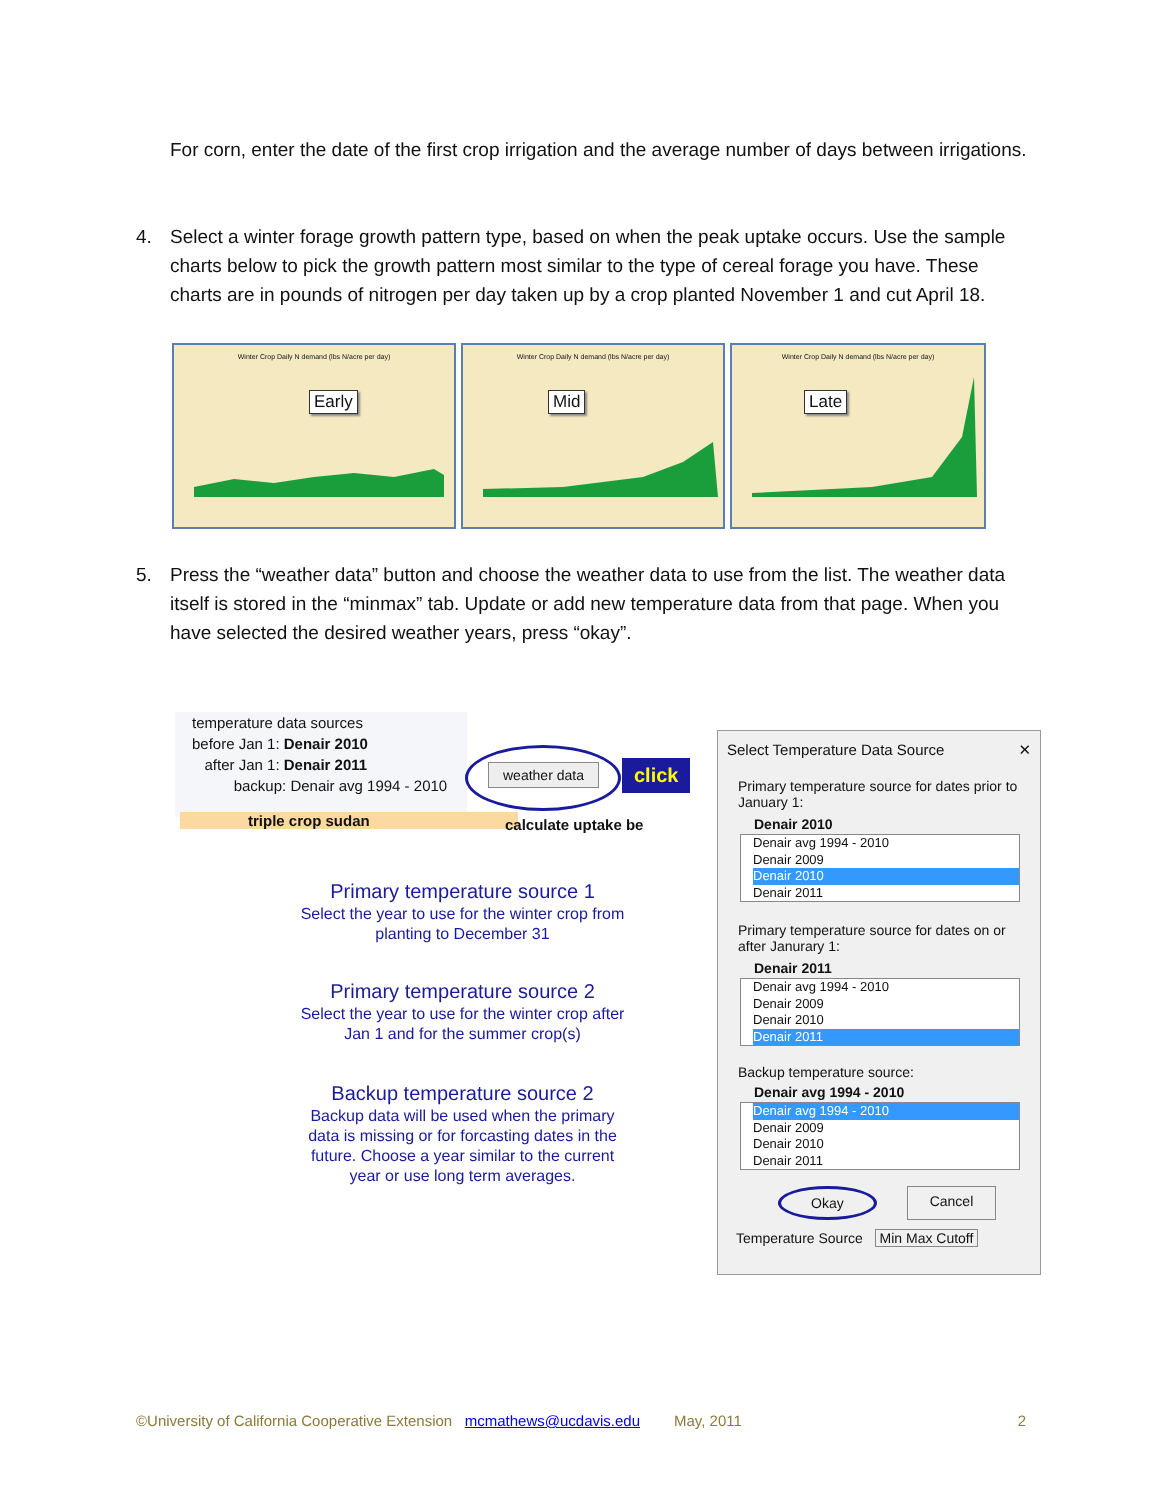For corn, enter the date of the first crop irrigation and the average number of days between irrigations.
4. Select a winter forage growth pattern type, based on when the peak uptake occurs. Use the sample charts below to pick the growth pattern most similar to the type of cereal forage you have. These charts are in pounds of nitrogen per day taken up by a crop planted November 1 and cut April 18.
Winter Crop Daily N demand (lbs N/acre per day)
Early
Winter Crop Daily N demand (lbs N/acre per day)
Mid
Winter Crop Daily N demand (lbs N/acre per day)
Late
5. Press the “weather data” button and choose the weather data to use from the list. The weather data itself is stored in the “minmax” tab. Update or add new temperature data from that page. When you have selected the desired weather years, press “okay”.
temperature data sources
before Jan 1: Denair 2010
after Jan 1: Denair 2011
backup: Denair avg 1994 - 2010
triple crop sudan
weather data click
calculate uptake be
Primary temperature source 1
Select the year to use for the winter crop from planting to December 31
Primary temperature source 2
Select the year to use for the winter crop after Jan 1 and for the summer crop(s)
Backup temperature source 2
Backup data will be used when the primary data is missing or for forcasting dates in the future. Choose a year similar to the current year or use long term averages.
Select Temperature Data Source ✕
Primary temperature source for dates prior to January 1:
Denair 2010
Denair avg 1994 - 2010
Denair 2009
Denair 2010
Denair 2011
Primary temperature source for dates on or after Janurary 1:
Denair 2011
Denair avg 1994 - 2010
Denair 2009
Denair 2010
Denair 2011
Backup temperature source:
Denair avg 1994 - 2010
Denair avg 1994 - 2010
Denair 2009
Denair 2010
Denair 2011
Okay Cancel
Temperature Source Min Max Cutoff
©University of California Cooperative Extension mcmathews@ucdavis.edu May, 2011 2